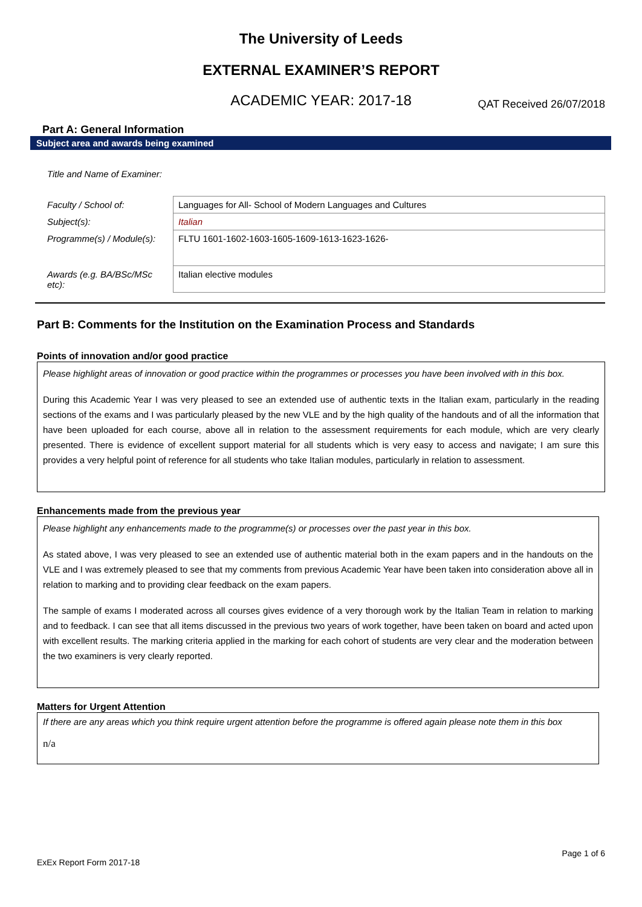The University of Leeds
EXTERNAL EXAMINER’S REPORT
ACADEMIC YEAR: 2017-18
QAT Received 26/07/2018
Part A: General Information
Subject area and awards being examined
| Title and Name of Examiner: | |
| Faculty / School of: | Languages for All- School of Modern Languages and Cultures |
| Subject(s): | Italian |
| Programme(s) / Module(s): | FLTU 1601-1602-1603-1605-1609-1613-1623-1626- |
| Awards (e.g. BA/BSc/MSc etc): | Italian elective modules |
Part B: Comments for the Institution on the Examination Process and Standards
Points of innovation and/or good practice
Please highlight areas of innovation or good practice within the programmes or processes you have been involved with in this box.
During this Academic Year I was very pleased to see an extended use of authentic texts in the Italian exam, particularly in the reading sections of the exams and I was particularly pleased by the new VLE and by the high quality of the handouts and of all the information that have been uploaded for each course, above all in relation to the assessment requirements for each module, which are very clearly presented. There is evidence of excellent support material for all students which is very easy to access and navigate; I am sure this provides a very helpful point of reference for all students who take Italian modules, particularly in relation to assessment.
Enhancements made from the previous year
Please highlight any enhancements made to the programme(s) or processes over the past year in this box.
As stated above, I was very pleased to see an extended use of authentic material both in the exam papers and in the handouts on the VLE and I was extremely pleased to see that my comments from previous Academic Year have been taken into consideration above all in relation to marking and to providing clear feedback on the exam papers.
The sample of exams I moderated across all courses gives evidence of a very thorough work by the Italian Team in relation to marking and to feedback. I can see that all items discussed in the previous two years of work together, have been taken on board and acted upon with excellent results. The marking criteria applied in the marking for each cohort of students are very clear and the moderation between the two examiners is very clearly reported.
Matters for Urgent Attention
If there are any areas which you think require urgent attention before the programme is offered again please note them in this box
n/a
Page 1 of 6
ExEx Report Form 2017-18